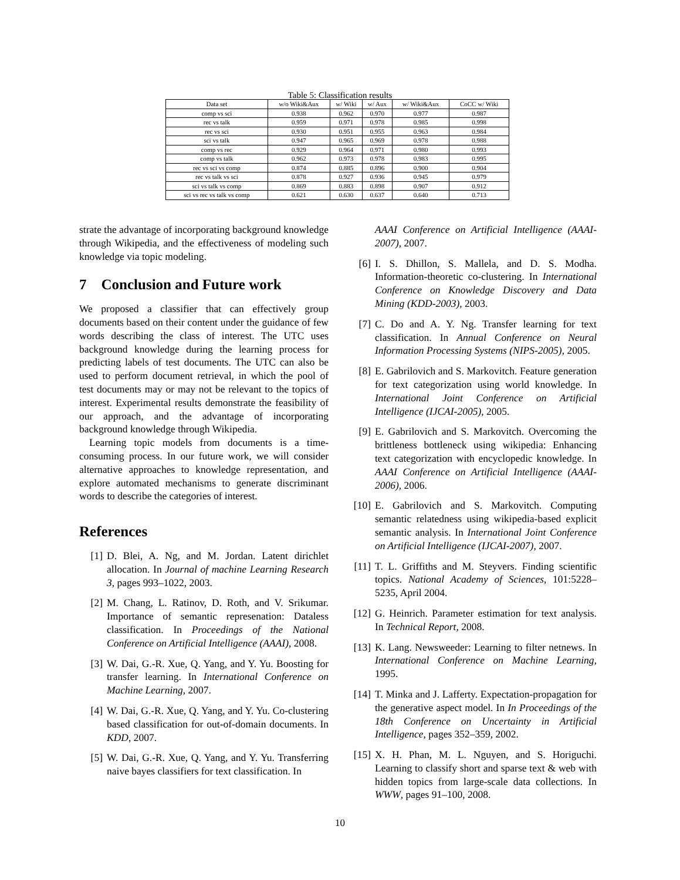Table 5: Classification results
| Data set | w/o Wiki&Aux | w/ Wiki | w/ Aux | w/ Wiki&Aux | CoCC w/ Wiki |
| --- | --- | --- | --- | --- | --- |
| comp vs sci | 0.938 | 0.962 | 0.970 | 0.977 | 0.987 |
| rec vs talk | 0.959 | 0.971 | 0.978 | 0.985 | 0.998 |
| rec vs sci | 0.930 | 0.951 | 0.955 | 0.963 | 0.984 |
| sci vs talk | 0.947 | 0.965 | 0.969 | 0.978 | 0.988 |
| comp vs rec | 0.929 | 0.964 | 0.971 | 0.980 | 0.993 |
| comp vs talk | 0.962 | 0.973 | 0.978 | 0.983 | 0.995 |
| rec vs sci vs comp | 0.874 | 0.885 | 0.896 | 0.900 | 0.904 |
| rec vs talk vs sci | 0.878 | 0.927 | 0.936 | 0.945 | 0.979 |
| sci vs talk vs comp | 0.869 | 0.883 | 0.898 | 0.907 | 0.912 |
| sci vs rec vs talk vs comp | 0.621 | 0.630 | 0.637 | 0.640 | 0.713 |
strate the advantage of incorporating background knowledge through Wikipedia, and the effectiveness of modeling such knowledge via topic modeling.
7 Conclusion and Future work
We proposed a classifier that can effectively group documents based on their content under the guidance of few words describing the class of interest. The UTC uses background knowledge during the learning process for predicting labels of test documents. The UTC can also be used to perform document retrieval, in which the pool of test documents may or may not be relevant to the topics of interest. Experimental results demonstrate the feasibility of our approach, and the advantage of incorporating background knowledge through Wikipedia.
Learning topic models from documents is a time-consuming process. In our future work, we will consider alternative approaches to knowledge representation, and explore automated mechanisms to generate discriminant words to describe the categories of interest.
References
[1] D. Blei, A. Ng, and M. Jordan. Latent dirichlet allocation. In Journal of machine Learning Research 3, pages 993–1022, 2003.
[2] M. Chang, L. Ratinov, D. Roth, and V. Srikumar. Importance of semantic represenation: Dataless classification. In Proceedings of the National Conference on Artificial Intelligence (AAAI), 2008.
[3] W. Dai, G.-R. Xue, Q. Yang, and Y. Yu. Boosting for transfer learning. In International Conference on Machine Learning, 2007.
[4] W. Dai, G.-R. Xue, Q. Yang, and Y. Yu. Co-clustering based classification for out-of-domain documents. In KDD, 2007.
[5] W. Dai, G.-R. Xue, Q. Yang, and Y. Yu. Transferring naive bayes classifiers for text classification. In
AAAI Conference on Artificial Intelligence (AAAI-2007), 2007.
[6] I. S. Dhillon, S. Mallela, and D. S. Modha. Information-theoretic co-clustering. In International Conference on Knowledge Discovery and Data Mining (KDD-2003), 2003.
[7] C. Do and A. Y. Ng. Transfer learning for text classification. In Annual Conference on Neural Information Processing Systems (NIPS-2005), 2005.
[8] E. Gabrilovich and S. Markovitch. Feature generation for text categorization using world knowledge. In International Joint Conference on Artificial Intelligence (IJCAI-2005), 2005.
[9] E. Gabrilovich and S. Markovitch. Overcoming the brittleness bottleneck using wikipedia: Enhancing text categorization with encyclopedic knowledge. In AAAI Conference on Artificial Intelligence (AAAI-2006), 2006.
[10] E. Gabrilovich and S. Markovitch. Computing semantic relatedness using wikipedia-based explicit semantic analysis. In International Joint Conference on Artificial Intelligence (IJCAI-2007), 2007.
[11] T. L. Griffiths and M. Steyvers. Finding scientific topics. National Academy of Sciences, 101:5228–5235, April 2004.
[12] G. Heinrich. Parameter estimation for text analysis. In Technical Report, 2008.
[13] K. Lang. Newsweeder: Learning to filter netnews. In International Conference on Machine Learning, 1995.
[14] T. Minka and J. Lafferty. Expectation-propagation for the generative aspect model. In In Proceedings of the 18th Conference on Uncertainty in Artificial Intelligence, pages 352–359, 2002.
[15] X. H. Phan, M. L. Nguyen, and S. Horiguchi. Learning to classify short and sparse text & web with hidden topics from large-scale data collections. In WWW, pages 91–100, 2008.
10